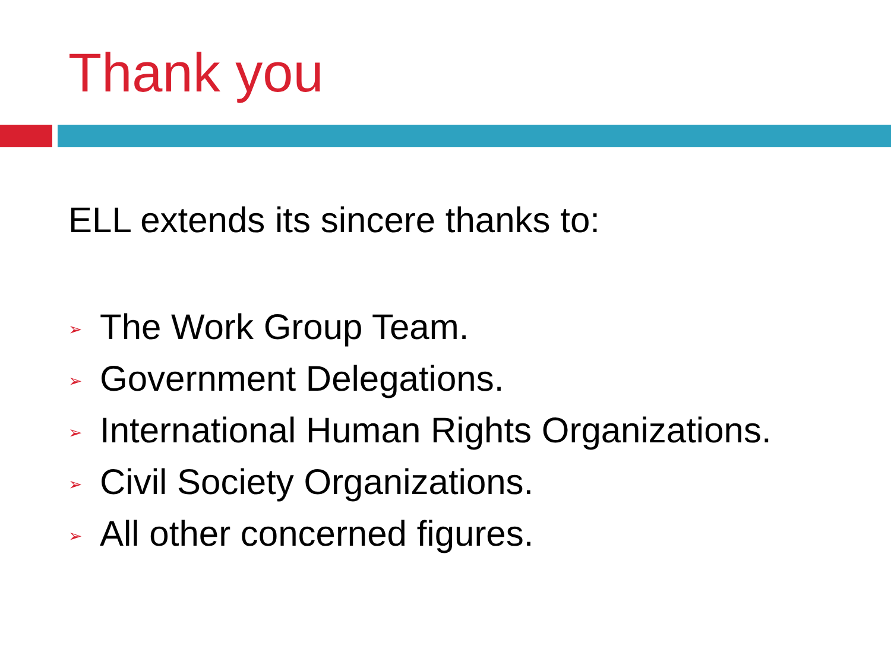Thank you
ELL extends its sincere thanks to:
➢ The Work Group Team.
➢ Government Delegations.
➢ International Human Rights Organizations.
➢ Civil Society Organizations.
➢ All other concerned figures.